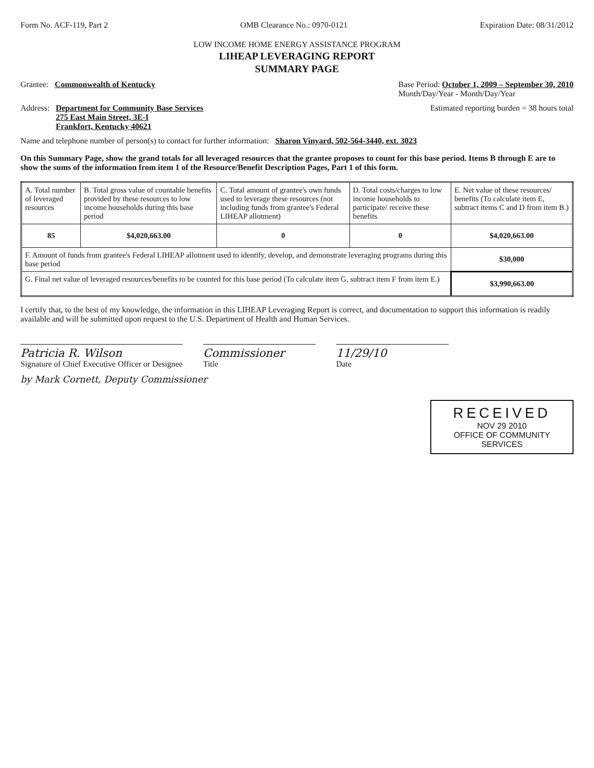Form No. ACF-119, Part 2 OMB Clearance No.: 0970-0121 Expiration Date: 08/31/2012
LOW INCOME HOME ENERGY ASSISTANCE PROGRAM
LIHEAP LEVERAGING REPORT
SUMMARY PAGE
Grantee: Commonwealth of Kentucky Base Period: October 1, 2009 – September 30, 2010
Month/Day/Year - Month/Day/Year
Address: Department for Community Base Services
275 East Main Street, 3E-I
Frankfort, Kentucky 40621 Estimated reporting burden = 38 hours total
Name and telephone number of person(s) to contact for further information: Sharon Vinyard, 502-564-3440, ext. 3023
On this Summary Page, show the grand totals for all leveraged resources that the grantee proposes to count for this base period. Items B through E are to show the sums of the information from item 1 of the Resource/Benefit Description Pages, Part 1 of this form.
| A. Total number of leveraged resources | B. Total gross value of countable benefits provided by these resources to low income households during this base period | C. Total amount of grantee's own funds used to leverage these resources (not including funds from grantee's Federal LIHEAP allotment) | D. Total costs/charges to low income households to participate/ receive these benefits | E. Net value of these resources/ benefits (To calculate item E, subtract items C and D from item B.) |
| 85 | $4,020,663.00 | 0 | 0 | $4,020,663.00 |
| F. Amount of funds from grantee's Federal LIHEAP allotment used to identify, develop, and demonstrate leveraging programs during this base period | | | | $30,000 |
| G. Final net value of leveraged resources/benefits to be counted for this base period (To calculate item G, subtract item F from item E.) | | | | $3,990,663.00 |
I certify that, to the best of my knowledge, the information in this LIHEAP Leveraging Report is correct, and documentation to support this information is readily available and will be submitted upon request to the U.S. Department of Health and Human Services.
Patricia R. Wilson
Signature of Chief Executive Officer or Designee
Commissioner
Title
11/29/10
Date
by Mark Cornett, Deputy Commissioner
RECEIVED
NOV 29 2010
OFFICE OF COMMUNITY SERVICES